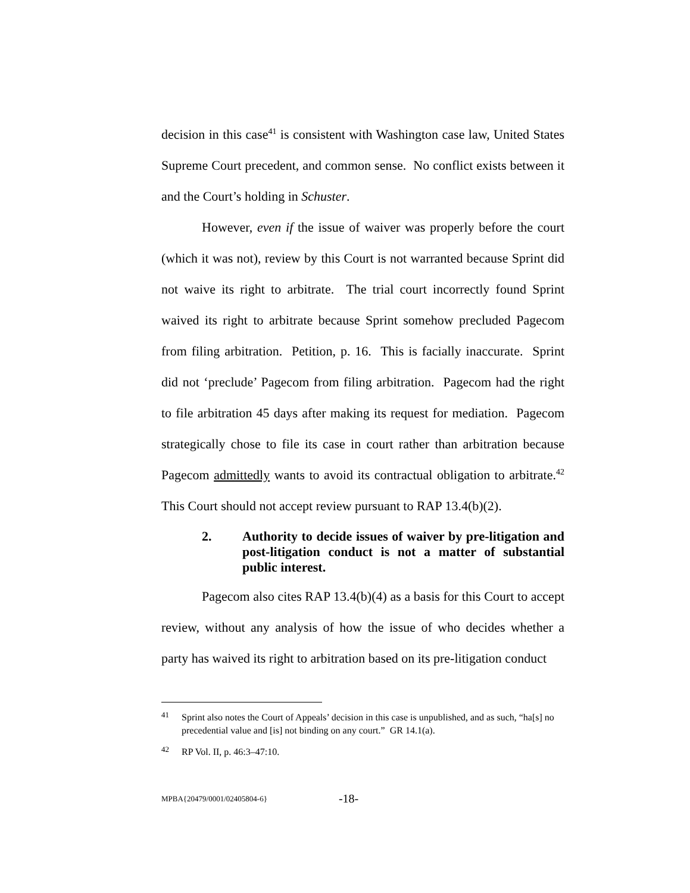decision in this case<sup>41</sup> is consistent with Washington case law, United States Supreme Court precedent, and common sense. No conflict exists between it and the Court’s holding in Schuster.
However, even if the issue of waiver was properly before the court (which it was not), review by this Court is not warranted because Sprint did not waive its right to arbitrate. The trial court incorrectly found Sprint waived its right to arbitrate because Sprint somehow precluded Pagecom from filing arbitration. Petition, p. 16. This is facially inaccurate. Sprint did not ‘preclude’ Pagecom from filing arbitration. Pagecom had the right to file arbitration 45 days after making its request for mediation. Pagecom strategically chose to file its case in court rather than arbitration because Pagecom admittedly wants to avoid its contractual obligation to arbitrate.<sup>42</sup> This Court should not accept review pursuant to RAP 13.4(b)(2).
2. Authority to decide issues of waiver by pre-litigation and post-litigation conduct is not a matter of substantial public interest.
Pagecom also cites RAP 13.4(b)(4) as a basis for this Court to accept review, without any analysis of how the issue of who decides whether a party has waived its right to arbitration based on its pre-litigation conduct
41 Sprint also notes the Court of Appeals’ decision in this case is unpublished, and as such, “ha[s] no precedential value and [is] not binding on any court.” GR 14.1(a).
42 RP Vol. II, p. 46:3–47:10.
MPBA{20479/0001/02405804-6} -18-